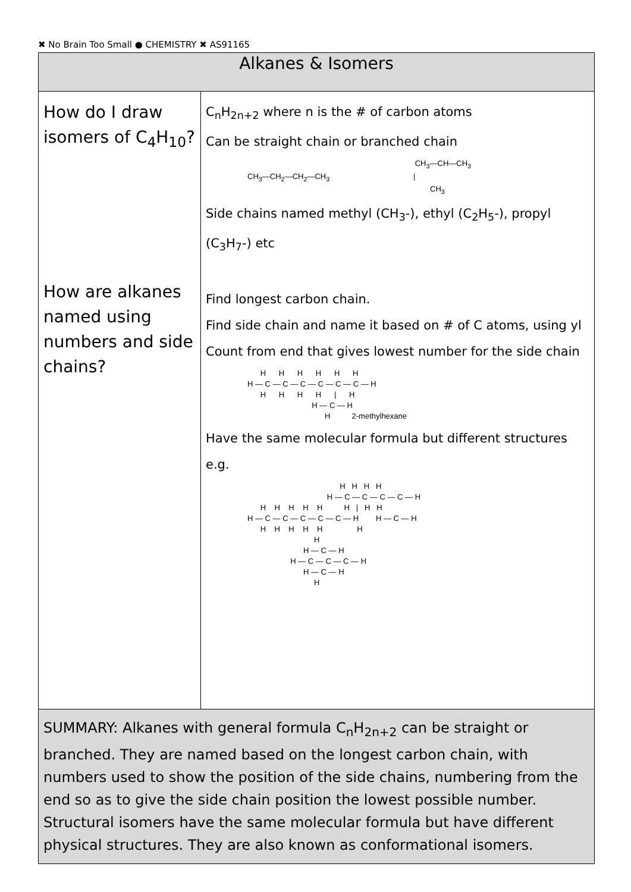✖ No Brain Too Small ● CHEMISTRY ✖ AS91165
| Alkanes & Isomers | |
| --- | --- |
| How do I draw isomers of C<sub>4</sub>H<sub>10</sub>? How are alkanes named using numbers and side chains? | C<sub>n</sub>H<sub>2n+2</sub> where n is the # of carbon atoms Can be straight chain or branched chain CH<sub>3</sub>—CH—CH<sub>3</sub> CH<sub>3</sub>—CH<sub>2</sub>—CH<sub>2</sub>—CH<sub>3</sub> / CH<sub>3</sub> Side chains named methyl (CH<sub>3</sub>-), ethyl (C<sub>2</sub>H<sub>5</sub>-), propyl (C<sub>3</sub>H<sub>7</sub>-) etc Find longest carbon chain. Find side chain and name it based on # of C atoms, using yl Count from end that gives lowest number for the side chain H H H H H H H — C — C — C — C — C — C — H H H H H / H H — C — H H 2-methylhexane Have the same molecular formula but different structures e.g. H H H H H — C — C — C — C — H H H H H H H / H H H — C — C — C — C — C — H H — C — H H H H H H H H H — C — H H — C — C — C — H H — C — H H |
| SUMMARY: Alkanes with general formula C<sub>n</sub>H<sub>2n+2</sub> can be straight or branched. They are named based on the longest carbon chain, with numbers used to show the position of the side chains, numbering from the end so as to give the side chain position the lowest possible number. Structural isomers have the same molecular formula but have different physical structures. They are also known as conformational isomers. | |